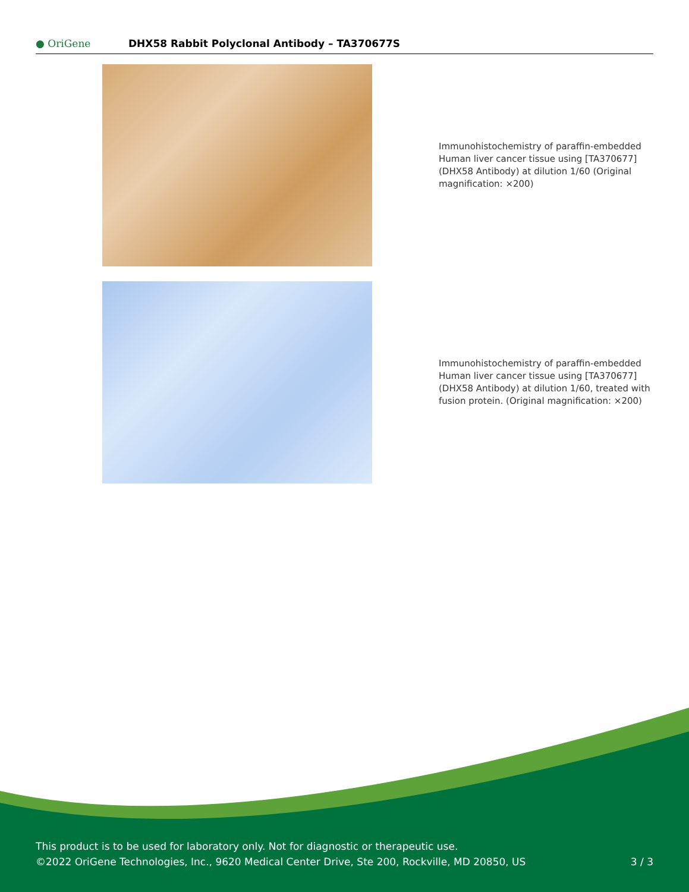● OriGene
DHX58 Rabbit Polyclonal Antibody – TA370677S
Immunohistochemistry of paraffin-embedded Human liver cancer tissue using [TA370677] (DHX58 Antibody) at dilution 1/60 (Original magnification: ×200)
Immunohistochemistry of paraffin-embedded Human liver cancer tissue using [TA370677] (DHX58 Antibody) at dilution 1/60, treated with fusion protein. (Original magnification: ×200)
This product is to be used for laboratory only. Not for diagnostic or therapeutic use.
©2022 OriGene Technologies, Inc., 9620 Medical Center Drive, Ste 200, Rockville, MD 20850, US 3 / 3